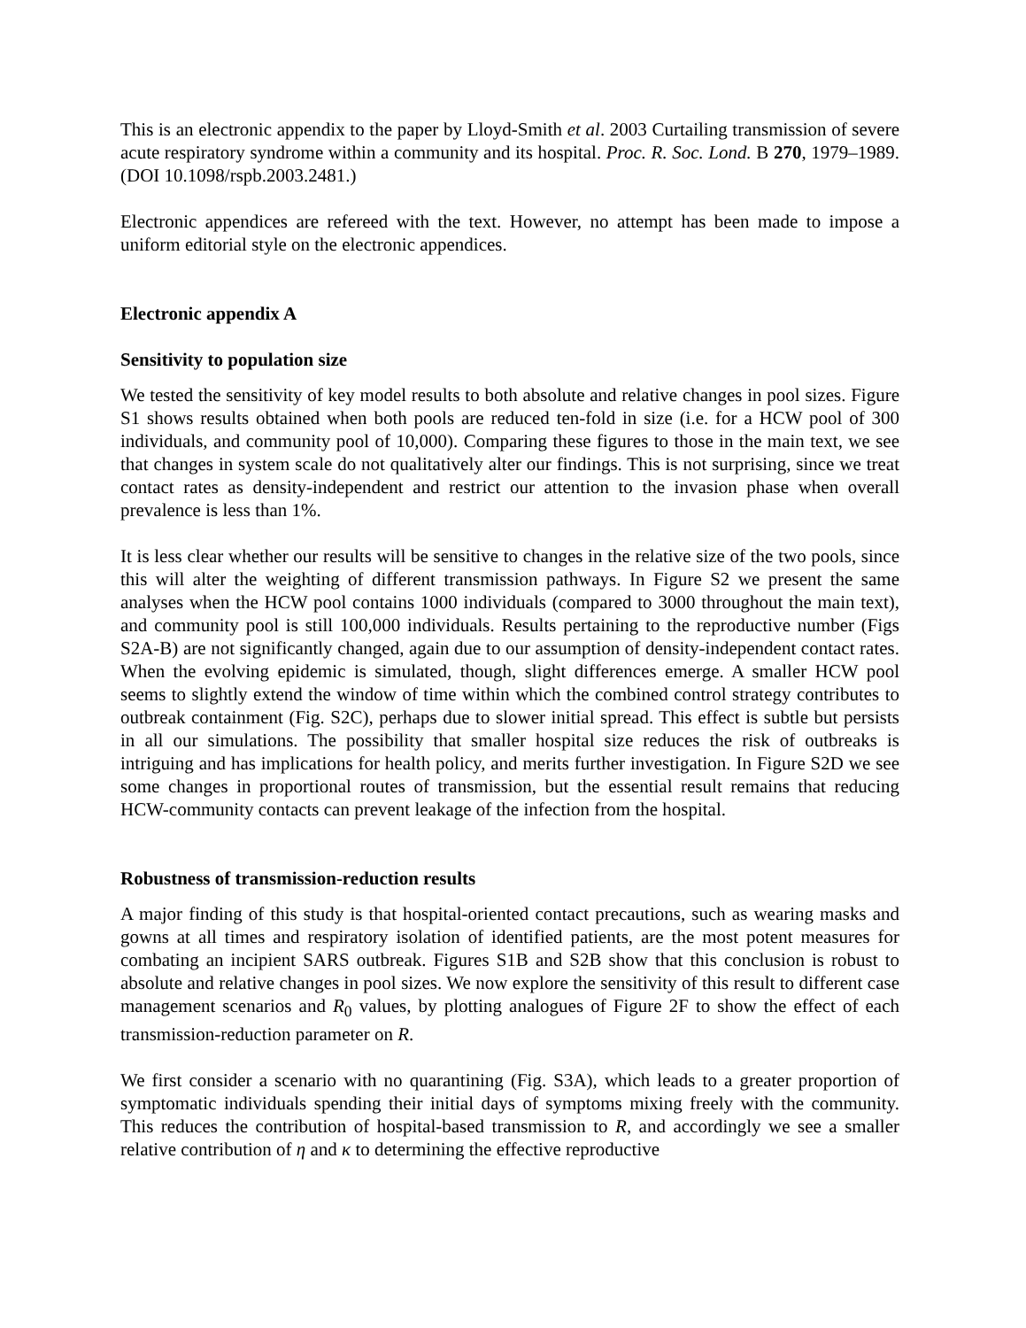This is an electronic appendix to the paper by Lloyd-Smith et al. 2003 Curtailing transmission of severe acute respiratory syndrome within a community and its hospital. Proc. R. Soc. Lond. B 270, 1979–1989. (DOI 10.1098/rspb.2003.2481.)
Electronic appendices are refereed with the text. However, no attempt has been made to impose a uniform editorial style on the electronic appendices.
Electronic appendix A
Sensitivity to population size
We tested the sensitivity of key model results to both absolute and relative changes in pool sizes. Figure S1 shows results obtained when both pools are reduced ten-fold in size (i.e. for a HCW pool of 300 individuals, and community pool of 10,000). Comparing these figures to those in the main text, we see that changes in system scale do not qualitatively alter our findings. This is not surprising, since we treat contact rates as density-independent and restrict our attention to the invasion phase when overall prevalence is less than 1%.
It is less clear whether our results will be sensitive to changes in the relative size of the two pools, since this will alter the weighting of different transmission pathways. In Figure S2 we present the same analyses when the HCW pool contains 1000 individuals (compared to 3000 throughout the main text), and community pool is still 100,000 individuals. Results pertaining to the reproductive number (Figs S2A-B) are not significantly changed, again due to our assumption of density-independent contact rates. When the evolving epidemic is simulated, though, slight differences emerge. A smaller HCW pool seems to slightly extend the window of time within which the combined control strategy contributes to outbreak containment (Fig. S2C), perhaps due to slower initial spread. This effect is subtle but persists in all our simulations. The possibility that smaller hospital size reduces the risk of outbreaks is intriguing and has implications for health policy, and merits further investigation. In Figure S2D we see some changes in proportional routes of transmission, but the essential result remains that reducing HCW-community contacts can prevent leakage of the infection from the hospital.
Robustness of transmission-reduction results
A major finding of this study is that hospital-oriented contact precautions, such as wearing masks and gowns at all times and respiratory isolation of identified patients, are the most potent measures for combating an incipient SARS outbreak. Figures S1B and S2B show that this conclusion is robust to absolute and relative changes in pool sizes. We now explore the sensitivity of this result to different case management scenarios and R<sub>0</sub> values, by plotting analogues of Figure 2F to show the effect of each transmission-reduction parameter on R.
We first consider a scenario with no quarantining (Fig. S3A), which leads to a greater proportion of symptomatic individuals spending their initial days of symptoms mixing freely with the community. This reduces the contribution of hospital-based transmission to R, and accordingly we see a smaller relative contribution of η and κ to determining the effective reproductive